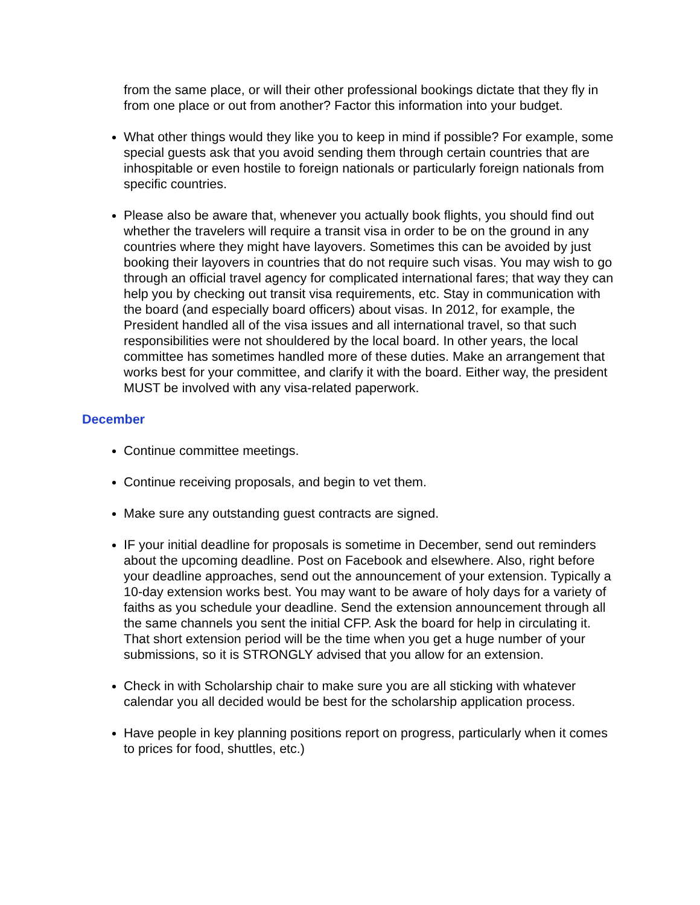from the same place, or will their other professional bookings dictate that they fly in from one place or out from another? Factor this information into your budget.
What other things would they like you to keep in mind if possible? For example, some special guests ask that you avoid sending them through certain countries that are inhospitable or even hostile to foreign nationals or particularly foreign nationals from specific countries.
Please also be aware that, whenever you actually book flights, you should find out whether the travelers will require a transit visa in order to be on the ground in any countries where they might have layovers. Sometimes this can be avoided by just booking their layovers in countries that do not require such visas. You may wish to go through an official travel agency for complicated international fares; that way they can help you by checking out transit visa requirements, etc. Stay in communication with the board (and especially board officers) about visas. In 2012, for example, the President handled all of the visa issues and all international travel, so that such responsibilities were not shouldered by the local board. In other years, the local committee has sometimes handled more of these duties. Make an arrangement that works best for your committee, and clarify it with the board. Either way, the president MUST be involved with any visa-related paperwork.
December
Continue committee meetings.
Continue receiving proposals, and begin to vet them.
Make sure any outstanding guest contracts are signed.
IF your initial deadline for proposals is sometime in December, send out reminders about the upcoming deadline. Post on Facebook and elsewhere. Also, right before your deadline approaches, send out the announcement of your extension. Typically a 10-day extension works best. You may want to be aware of holy days for a variety of faiths as you schedule your deadline. Send the extension announcement through all the same channels you sent the initial CFP. Ask the board for help in circulating it. That short extension period will be the time when you get a huge number of your submissions, so it is STRONGLY advised that you allow for an extension.
Check in with Scholarship chair to make sure you are all sticking with whatever calendar you all decided would be best for the scholarship application process.
Have people in key planning positions report on progress, particularly when it comes to prices for food, shuttles, etc.)